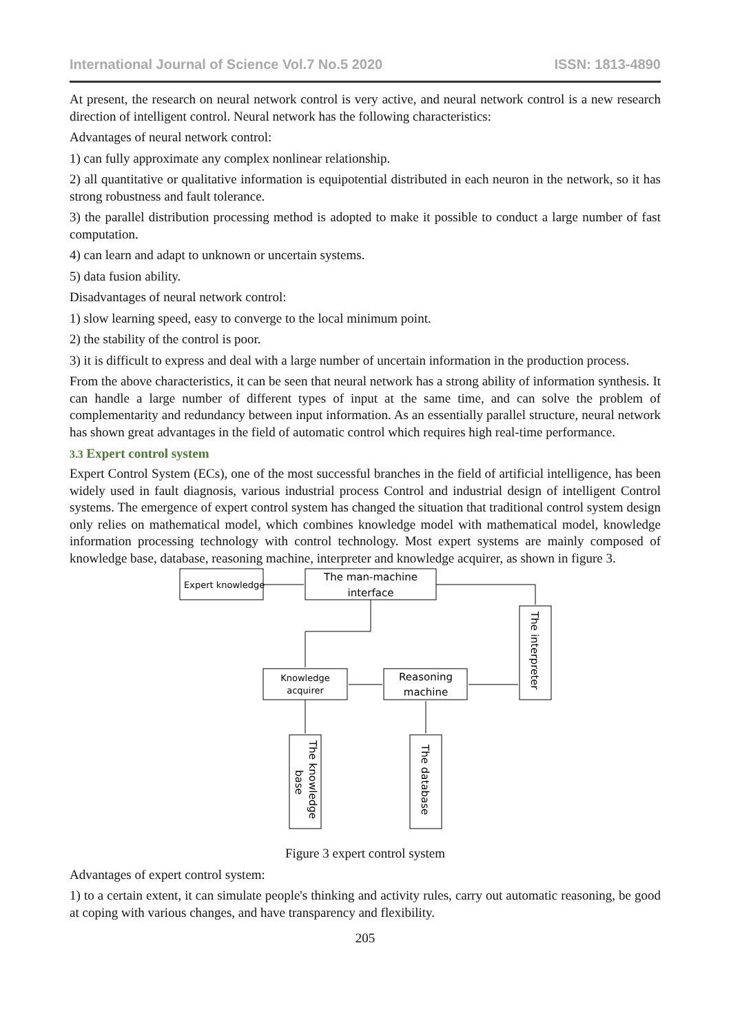International Journal of Science Vol.7 No.5 2020 ISSN: 1813-4890
At present, the research on neural network control is very active, and neural network control is a new research direction of intelligent control. Neural network has the following characteristics:
Advantages of neural network control:
1) can fully approximate any complex nonlinear relationship.
2) all quantitative or qualitative information is equipotential distributed in each neuron in the network, so it has strong robustness and fault tolerance.
3) the parallel distribution processing method is adopted to make it possible to conduct a large number of fast computation.
4) can learn and adapt to unknown or uncertain systems.
5) data fusion ability.
Disadvantages of neural network control:
1) slow learning speed, easy to converge to the local minimum point.
2) the stability of the control is poor.
3) it is difficult to express and deal with a large number of uncertain information in the production process.
From the above characteristics, it can be seen that neural network has a strong ability of information synthesis. It can handle a large number of different types of input at the same time, and can solve the problem of complementarity and redundancy between input information. As an essentially parallel structure, neural network has shown great advantages in the field of automatic control which requires high real-time performance.
3.3 Expert control system
Expert Control System (ECs), one of the most successful branches in the field of artificial intelligence, has been widely used in fault diagnosis, various industrial process Control and industrial design of intelligent Control systems. The emergence of expert control system has changed the situation that traditional control system design only relies on mathematical model, which combines knowledge model with mathematical model, knowledge information processing technology with control technology. Most expert systems are mainly composed of knowledge base, database, reasoning machine, interpreter and knowledge acquirer, as shown in figure 3.
Expert knowledge
The man-machine
interface
Knowledge
acquirer
Reasoning
machine
The interpreter
The knowledge
base
The database
Figure 3 expert control system
Advantages of expert control system:
1) to a certain extent, it can simulate people's thinking and activity rules, carry out automatic reasoning, be good at coping with various changes, and have transparency and flexibility.
205